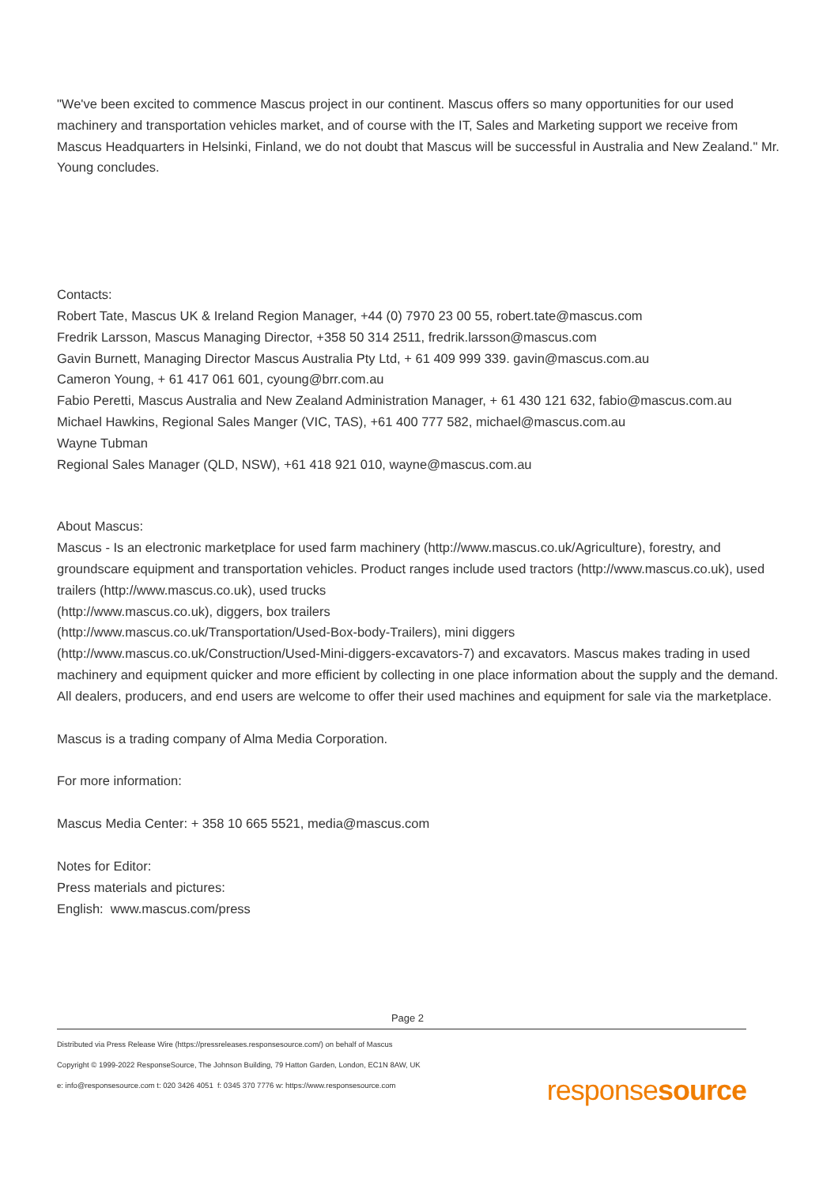"We've been excited to commence Mascus project in our continent. Mascus offers so many opportunities for our used machinery and transportation vehicles market, and of course with the IT, Sales and Marketing support we receive from Mascus Headquarters in Helsinki, Finland, we do not doubt that Mascus will be successful in Australia and New Zealand." Mr. Young concludes.
Contacts:
Robert Tate, Mascus UK & Ireland Region Manager, +44 (0) 7970 23 00 55, robert.tate@mascus.com
Fredrik Larsson, Mascus Managing Director, +358 50 314 2511, fredrik.larsson@mascus.com
Gavin Burnett, Managing Director Mascus Australia Pty Ltd, + 61 409 999 339. gavin@mascus.com.au
Cameron Young, + 61 417 061 601, cyoung@brr.com.au
Fabio Peretti, Mascus Australia and New Zealand Administration Manager, + 61 430 121 632, fabio@mascus.com.au
Michael Hawkins, Regional Sales Manger (VIC, TAS), +61 400 777 582, michael@mascus.com.au
Wayne Tubman
Regional Sales Manager (QLD, NSW), +61 418 921 010, wayne@mascus.com.au
About Mascus:
Mascus - Is an electronic marketplace for used farm machinery (http://www.mascus.co.uk/Agriculture), forestry, and groundscare equipment and transportation vehicles. Product ranges include used tractors (http://www.mascus.co.uk), used trailers (http://www.mascus.co.uk), used trucks
(http://www.mascus.co.uk), diggers, box trailers
(http://www.mascus.co.uk/Transportation/Used-Box-body-Trailers), mini diggers
(http://www.mascus.co.uk/Construction/Used-Mini-diggers-excavators-7) and excavators. Mascus makes trading in used machinery and equipment quicker and more efficient by collecting in one place information about the supply and the demand. All dealers, producers, and end users are welcome to offer their used machines and equipment for sale via the marketplace.
Mascus is a trading company of Alma Media Corporation.
For more information:
Mascus Media Center: + 358 10 665 5521, media@mascus.com
Notes for Editor:
Press materials and pictures:
English: www.mascus.com/press
Page 2
Distributed via Press Release Wire (https://pressreleases.responsesource.com/) on behalf of Mascus
Copyright © 1999-2022 ResponseSource, The Johnson Building, 79 Hatton Garden, London, EC1N 8AW, UK
e: info@responsesource.com t: 020 3426 4051 f: 0345 370 7776 w: https://www.responsesource.com
responsesource